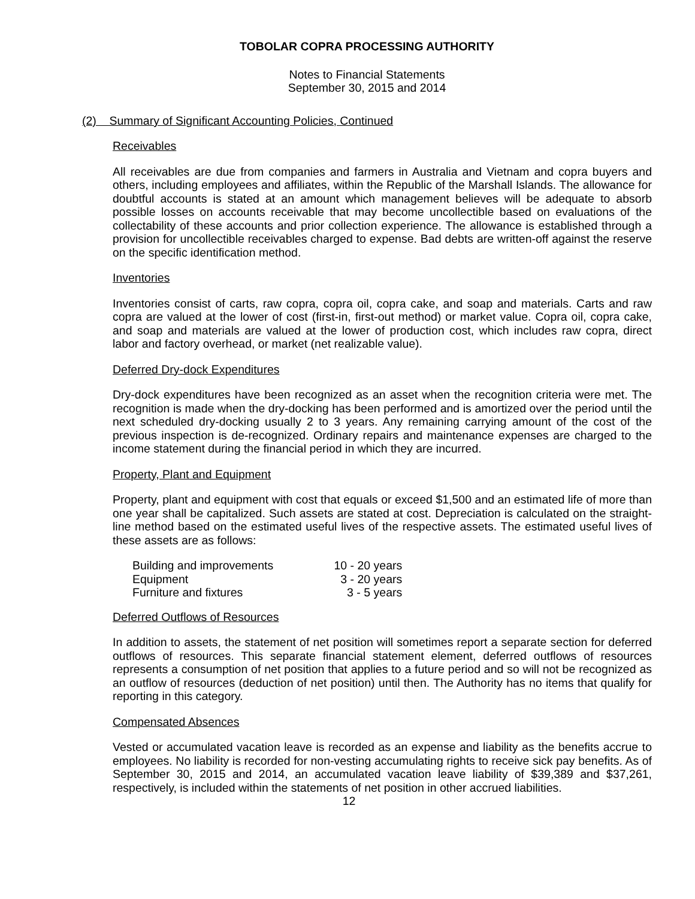TOBOLAR COPRA PROCESSING AUTHORITY
Notes to Financial Statements
September 30, 2015 and 2014
(2) Summary of Significant Accounting Policies, Continued
Receivables
All receivables are due from companies and farmers in Australia and Vietnam and copra buyers and others, including employees and affiliates, within the Republic of the Marshall Islands. The allowance for doubtful accounts is stated at an amount which management believes will be adequate to absorb possible losses on accounts receivable that may become uncollectible based on evaluations of the collectability of these accounts and prior collection experience. The allowance is established through a provision for uncollectible receivables charged to expense. Bad debts are written-off against the reserve on the specific identification method.
Inventories
Inventories consist of carts, raw copra, copra oil, copra cake, and soap and materials. Carts and raw copra are valued at the lower of cost (first-in, first-out method) or market value. Copra oil, copra cake, and soap and materials are valued at the lower of production cost, which includes raw copra, direct labor and factory overhead, or market (net realizable value).
Deferred Dry-dock Expenditures
Dry-dock expenditures have been recognized as an asset when the recognition criteria were met. The recognition is made when the dry-docking has been performed and is amortized over the period until the next scheduled dry-docking usually 2 to 3 years. Any remaining carrying amount of the cost of the previous inspection is de-recognized. Ordinary repairs and maintenance expenses are charged to the income statement during the financial period in which they are incurred.
Property, Plant and Equipment
Property, plant and equipment with cost that equals or exceed $1,500 and an estimated life of more than one year shall be capitalized. Such assets are stated at cost. Depreciation is calculated on the straight-line method based on the estimated useful lives of the respective assets. The estimated useful lives of these assets are as follows:
| Building and improvements | 10 - 20 years |
| Equipment | 3 - 20 years |
| Furniture and fixtures | 3 - 5 years |
Deferred Outflows of Resources
In addition to assets, the statement of net position will sometimes report a separate section for deferred outflows of resources. This separate financial statement element, deferred outflows of resources represents a consumption of net position that applies to a future period and so will not be recognized as an outflow of resources (deduction of net position) until then. The Authority has no items that qualify for reporting in this category.
Compensated Absences
Vested or accumulated vacation leave is recorded as an expense and liability as the benefits accrue to employees. No liability is recorded for non-vesting accumulating rights to receive sick pay benefits. As of September 30, 2015 and 2014, an accumulated vacation leave liability of $39,389 and $37,261, respectively, is included within the statements of net position in other accrued liabilities.
12